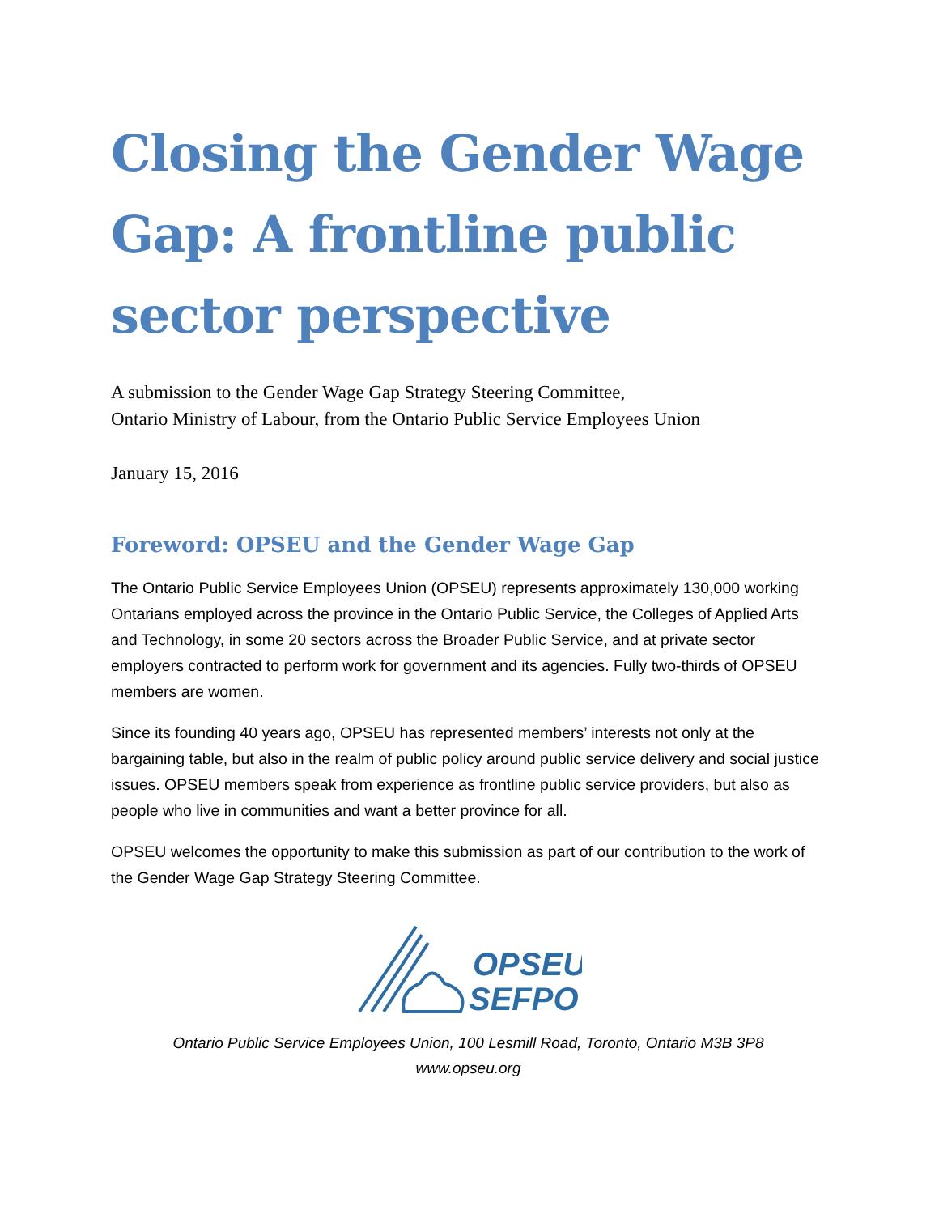Closing the Gender Wage Gap: A frontline public sector perspective
A submission to the Gender Wage Gap Strategy Steering Committee,
Ontario Ministry of Labour, from the Ontario Public Service Employees Union
January 15, 2016
Foreword: OPSEU and the Gender Wage Gap
The Ontario Public Service Employees Union (OPSEU) represents approximately 130,000 working Ontarians employed across the province in the Ontario Public Service, the Colleges of Applied Arts and Technology, in some 20 sectors across the Broader Public Service, and at private sector employers contracted to perform work for government and its agencies. Fully two-thirds of OPSEU members are women.
Since its founding 40 years ago, OPSEU has represented members’ interests not only at the bargaining table, but also in the realm of public policy around public service delivery and social justice issues. OPSEU members speak from experience as frontline public service providers, but also as people who live in communities and want a better province for all.
OPSEU welcomes the opportunity to make this submission as part of our contribution to the work of the Gender Wage Gap Strategy Steering Committee.
OPSEU
SEFPO
Ontario Public Service Employees Union, 100 Lesmill Road, Toronto, Ontario M3B 3P8
www.opseu.org